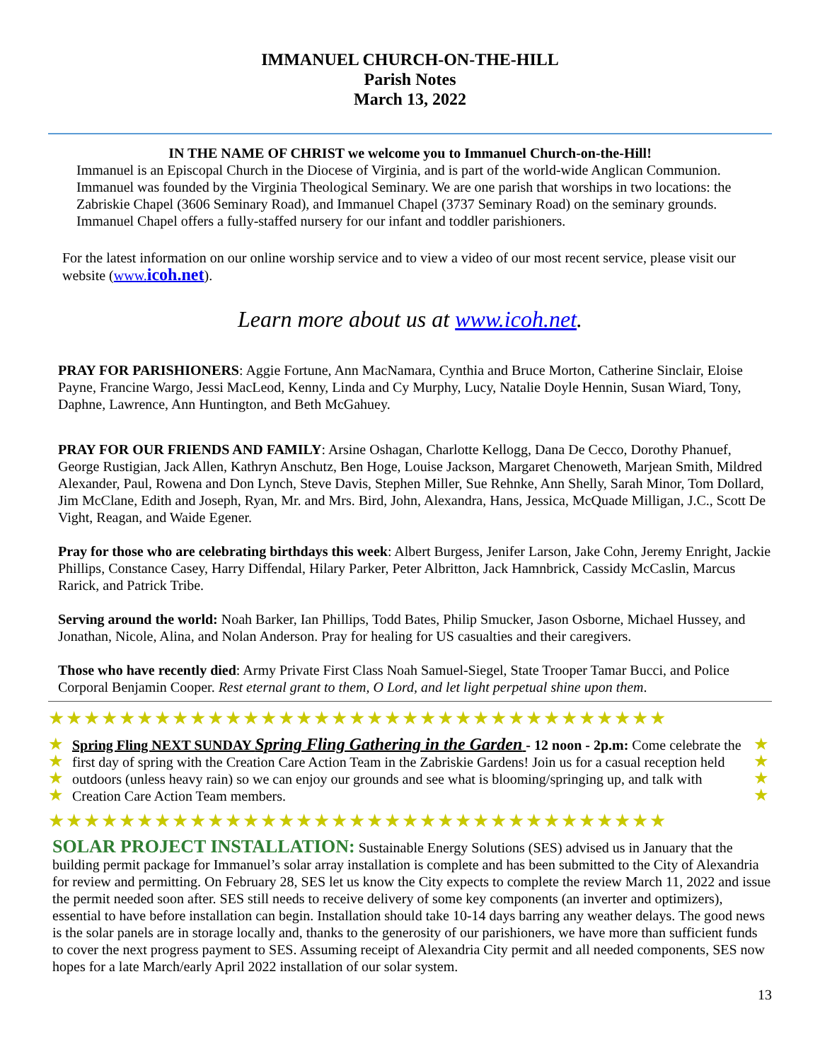IMMANUEL CHURCH-ON-THE-HILL
Parish Notes
March 13, 2022
IN THE NAME OF CHRIST we welcome you to Immanuel Church-on-the-Hill!
Immanuel is an Episcopal Church in the Diocese of Virginia, and is part of the world-wide Anglican Communion. Immanuel was founded by the Virginia Theological Seminary. We are one parish that worships in two locations: the Zabriskie Chapel (3606 Seminary Road), and Immanuel Chapel (3737 Seminary Road) on the seminary grounds. Immanuel Chapel offers a fully-staffed nursery for our infant and toddler parishioners.
For the latest information on our online worship service and to view a video of our most recent service, please visit our website (www.icoh.net).
Learn more about us at www.icoh.net.
PRAY FOR PARISHIONERS: Aggie Fortune, Ann MacNamara, Cynthia and Bruce Morton, Catherine Sinclair, Eloise Payne, Francine Wargo, Jessi MacLeod, Kenny, Linda and Cy Murphy, Lucy, Natalie Doyle Hennin, Susan Wiard, Tony, Daphne, Lawrence, Ann Huntington, and Beth McGahuey.
PRAY FOR OUR FRIENDS AND FAMILY: Arsine Oshagan, Charlotte Kellogg, Dana De Cecco, Dorothy Phanuef, George Rustigian, Jack Allen, Kathryn Anschutz, Ben Hoge, Louise Jackson, Margaret Chenoweth, Marjean Smith, Mildred Alexander, Paul, Rowena and Don Lynch, Steve Davis, Stephen Miller, Sue Rehnke, Ann Shelly, Sarah Minor, Tom Dollard, Jim McClane, Edith and Joseph, Ryan, Mr. and Mrs. Bird, John, Alexandra, Hans, Jessica, McQuade Milligan, J.C., Scott De Vight, Reagan, and Waide Egener.
Pray for those who are celebrating birthdays this week: Albert Burgess, Jenifer Larson, Jake Cohn, Jeremy Enright, Jackie Phillips, Constance Casey, Harry Diffendal, Hilary Parker, Peter Albritton, Jack Hamnbrick, Cassidy McCaslin, Marcus Rarick, and Patrick Tribe.
Serving around the world: Noah Barker, Ian Phillips, Todd Bates, Philip Smucker, Jason Osborne, Michael Hussey, and Jonathan, Nicole, Alina, and Nolan Anderson. Pray for healing for US casualties and their caregivers.
Those who have recently died: Army Private First Class Noah Samuel-Siegel, State Trooper Tamar Bucci, and Police Corporal Benjamin Cooper. Rest eternal grant to them, O Lord, and let light perpetual shine upon them.
★★★★★★★★★★★★★★★★★★★★★★★★★★★★★★★★★★★
★
★
★
★
Spring Fling NEXT SUNDAY Spring Fling Gathering in the Garden - 12 noon - 2p.m: Come celebrate the first day of spring with the Creation Care Action Team in the Zabriskie Gardens! Join us for a casual reception held outdoors (unless heavy rain) so we can enjoy our grounds and see what is blooming/springing up, and talk with Creation Care Action Team members.
★
★
★
★
★★★★★★★★★★★★★★★★★★★★★★★★★★★★★★★★★★★
SOLAR PROJECT INSTALLATION: Sustainable Energy Solutions (SES) advised us in January that the building permit package for Immanuel’s solar array installation is complete and has been submitted to the City of Alexandria for review and permitting. On February 28, SES let us know the City expects to complete the review March 11, 2022 and issue the permit needed soon after. SES still needs to receive delivery of some key components (an inverter and optimizers), essential to have before installation can begin. Installation should take 10-14 days barring any weather delays. The good news is the solar panels are in storage locally and, thanks to the generosity of our parishioners, we have more than sufficient funds to cover the next progress payment to SES. Assuming receipt of Alexandria City permit and all needed components, SES now hopes for a late March/early April 2022 installation of our solar system.
13